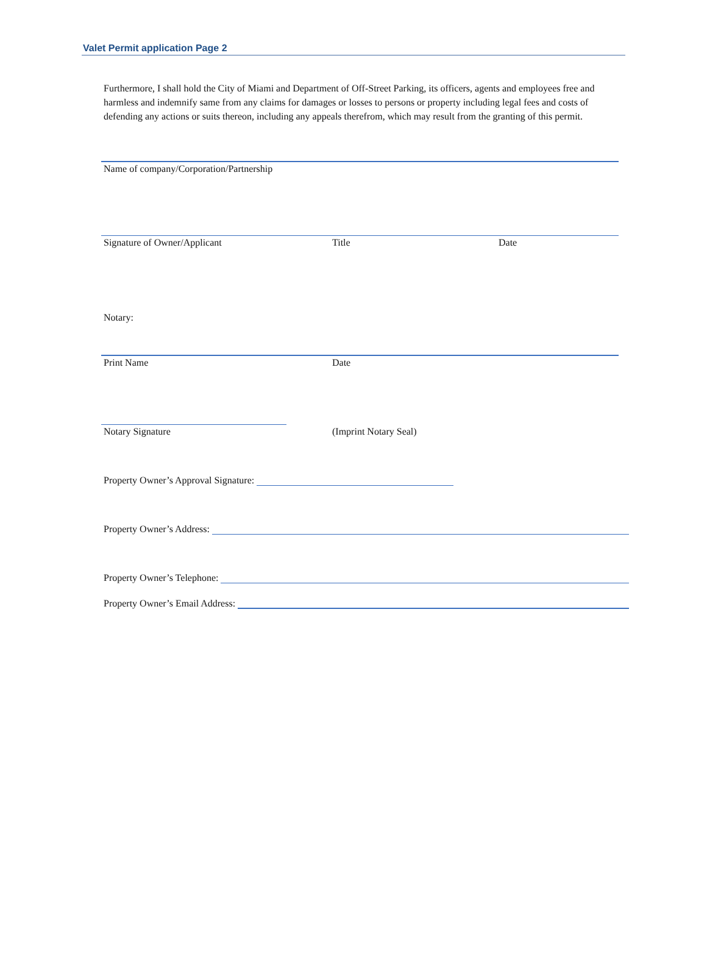Valet Permit application Page 2
Furthermore, I shall hold the City of Miami and Department of Off-Street Parking, its officers, agents and employees free and harmless and indemnify same from any claims for damages or losses to persons or property including legal fees and costs of defending any actions or suits thereon, including any appeals therefrom, which may result from the granting of this permit.
Name of company/Corporation/Partnership
Signature of Owner/Applicant Title Date
Notary:
Print Name Date
Notary Signature (Imprint Notary Seal)
Property Owner’s Approval Signature:
Property Owner’s Address:
Property Owner’s Telephone:
Property Owner’s Email Address: